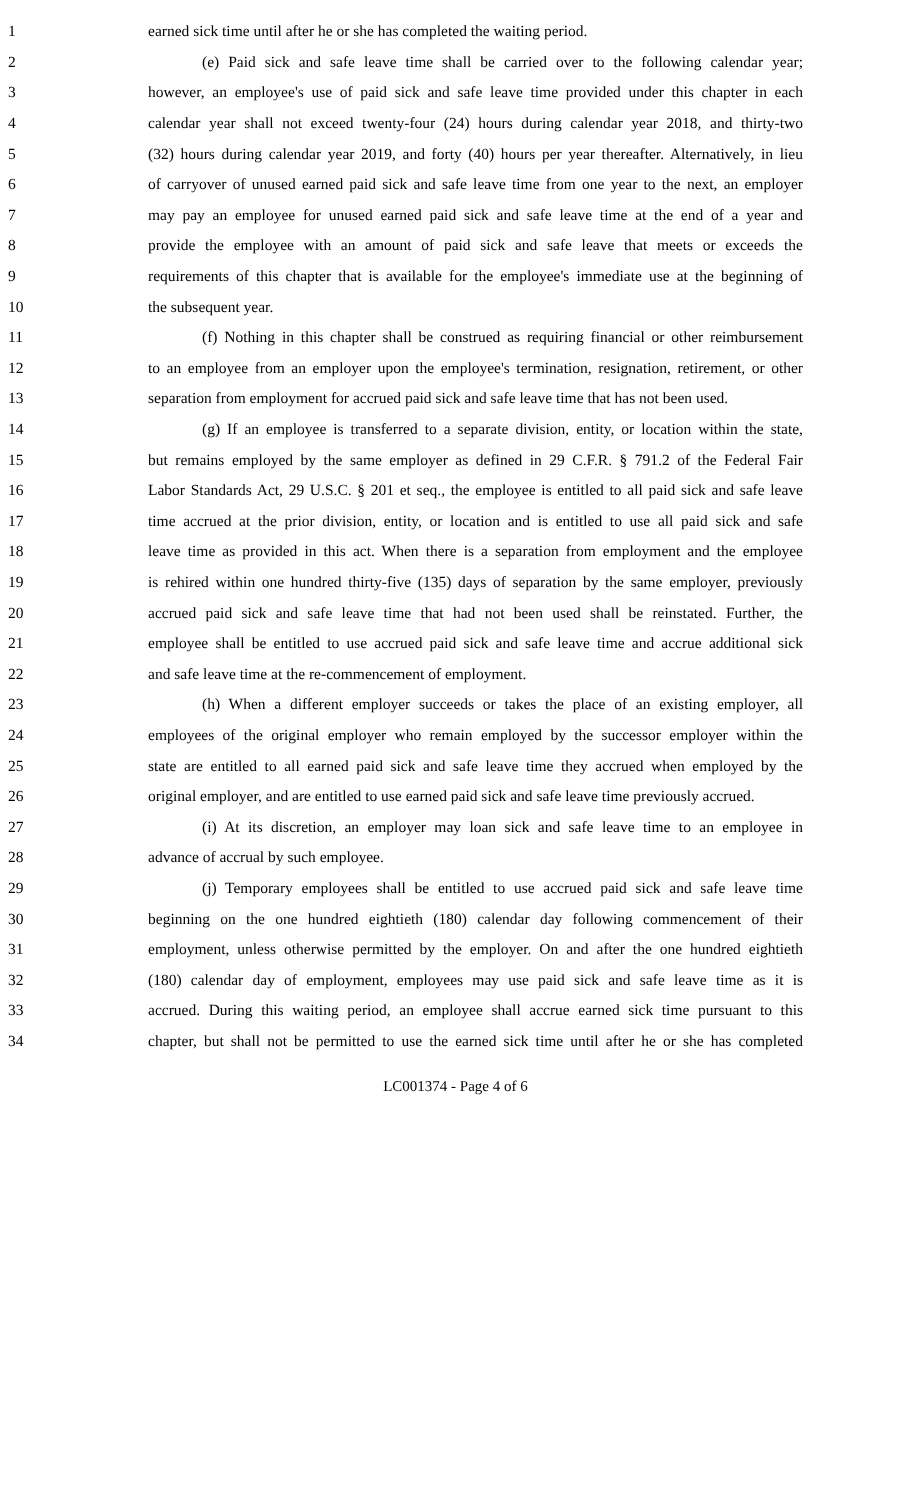1 earned sick time until after he or she has completed the waiting period.
2 (e) Paid sick and safe leave time shall be carried over to the following calendar year;
3 however, an employee's use of paid sick and safe leave time provided under this chapter in each
4 calendar year shall not exceed twenty-four (24) hours during calendar year 2018, and thirty-two
5 (32) hours during calendar year 2019, and forty (40) hours per year thereafter. Alternatively, in lieu
6 of carryover of unused earned paid sick and safe leave time from one year to the next, an employer
7 may pay an employee for unused earned paid sick and safe leave time at the end of a year and
8 provide the employee with an amount of paid sick and safe leave that meets or exceeds the
9 requirements of this chapter that is available for the employee's immediate use at the beginning of
10 the subsequent year.
11 (f) Nothing in this chapter shall be construed as requiring financial or other reimbursement
12 to an employee from an employer upon the employee's termination, resignation, retirement, or other
13 separation from employment for accrued paid sick and safe leave time that has not been used.
14 (g) If an employee is transferred to a separate division, entity, or location within the state,
15 but remains employed by the same employer as defined in 29 C.F.R. § 791.2 of the Federal Fair
16 Labor Standards Act, 29 U.S.C. § 201 et seq., the employee is entitled to all paid sick and safe leave
17 time accrued at the prior division, entity, or location and is entitled to use all paid sick and safe
18 leave time as provided in this act. When there is a separation from employment and the employee
19 is rehired within one hundred thirty-five (135) days of separation by the same employer, previously
20 accrued paid sick and safe leave time that had not been used shall be reinstated. Further, the
21 employee shall be entitled to use accrued paid sick and safe leave time and accrue additional sick
22 and safe leave time at the re-commencement of employment.
23 (h) When a different employer succeeds or takes the place of an existing employer, all
24 employees of the original employer who remain employed by the successor employer within the
25 state are entitled to all earned paid sick and safe leave time they accrued when employed by the
26 original employer, and are entitled to use earned paid sick and safe leave time previously accrued.
27 (i) At its discretion, an employer may loan sick and safe leave time to an employee in
28 advance of accrual by such employee.
29 (j) Temporary employees shall be entitled to use accrued paid sick and safe leave time
30 beginning on the one hundred eightieth (180) calendar day following commencement of their
31 employment, unless otherwise permitted by the employer. On and after the one hundred eightieth
32 (180) calendar day of employment, employees may use paid sick and safe leave time as it is
33 accrued. During this waiting period, an employee shall accrue earned sick time pursuant to this
34 chapter, but shall not be permitted to use the earned sick time until after he or she has completed
LC001374 - Page 4 of 6